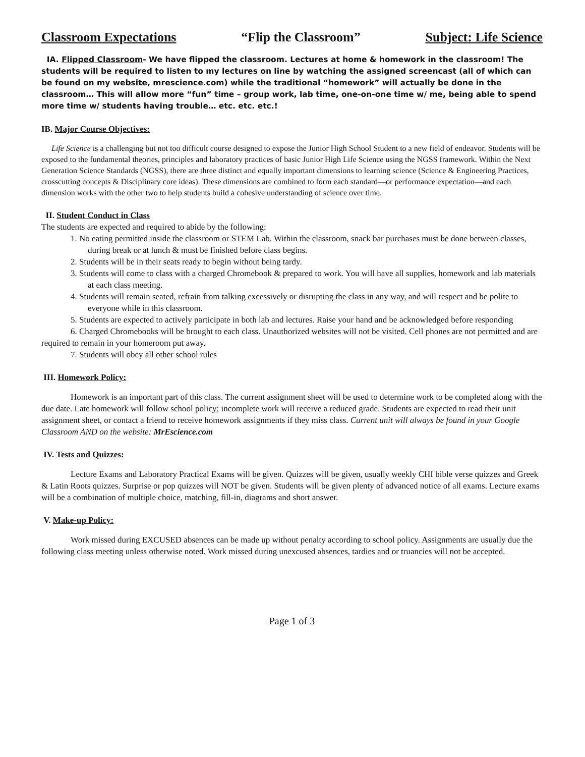Classroom Expectations “Flip the Classroom” Subject: Life Science
IA. Flipped Classroom- We have flipped the classroom. Lectures at home & homework in the classroom! The students will be required to listen to my lectures on line by watching the assigned screencast (all of which can be found on my website, mrescience.com) while the traditional “homework” will actually be done in the classroom… This will allow more “fun” time – group work, lab time, one-on-one time w/ me, being able to spend more time w/ students having trouble… etc. etc. etc.!
IB. Major Course Objectives:
Life Science is a challenging but not too difficult course designed to expose the Junior High School Student to a new field of endeavor. Students will be exposed to the fundamental theories, principles and laboratory practices of basic Junior High Life Science using the NGSS framework. Within the Next Generation Science Standards (NGSS), there are three distinct and equally important dimensions to learning science (Science & Engineering Practices, crosscutting concepts & Disciplinary core ideas). These dimensions are combined to form each standard—or performance expectation—and each dimension works with the other two to help students build a cohesive understanding of science over time.
II. Student Conduct in Class
The students are expected and required to abide by the following:
1. No eating permitted inside the classroom or STEM Lab. Within the classroom, snack bar purchases must be done between classes, during break or at lunch & must be finished before class begins.
2. Students will be in their seats ready to begin without being tardy.
3. Students will come to class with a charged Chromebook & prepared to work. You will have all supplies, homework and lab materials at each class meeting.
4. Students will remain seated, refrain from talking excessively or disrupting the class in any way, and will respect and be polite to everyone while in this classroom.
5. Students are expected to actively participate in both lab and lectures. Raise your hand and be acknowledged before responding
6. Charged Chromebooks will be brought to each class. Unauthorized websites will not be visited. Cell phones are not permitted and are required to remain in your homeroom put away.
7. Students will obey all other school rules
III. Homework Policy:
Homework is an important part of this class. The current assignment sheet will be used to determine work to be completed along with the due date. Late homework will follow school policy; incomplete work will receive a reduced grade. Students are expected to read their unit assignment sheet, or contact a friend to receive homework assignments if they miss class. Current unit will always be found in your Google Classroom AND on the website: MrEscience.com
IV. Tests and Quizzes:
Lecture Exams and Laboratory Practical Exams will be given. Quizzes will be given, usually weekly CHI bible verse quizzes and Greek & Latin Roots quizzes. Surprise or pop quizzes will NOT be given. Students will be given plenty of advanced notice of all exams. Lecture exams will be a combination of multiple choice, matching, fill-in, diagrams and short answer.
V. Make-up Policy:
Work missed during EXCUSED absences can be made up without penalty according to school policy. Assignments are usually due the following class meeting unless otherwise noted. Work missed during unexcused absences, tardies and or truancies will not be accepted.
Page 1 of 3